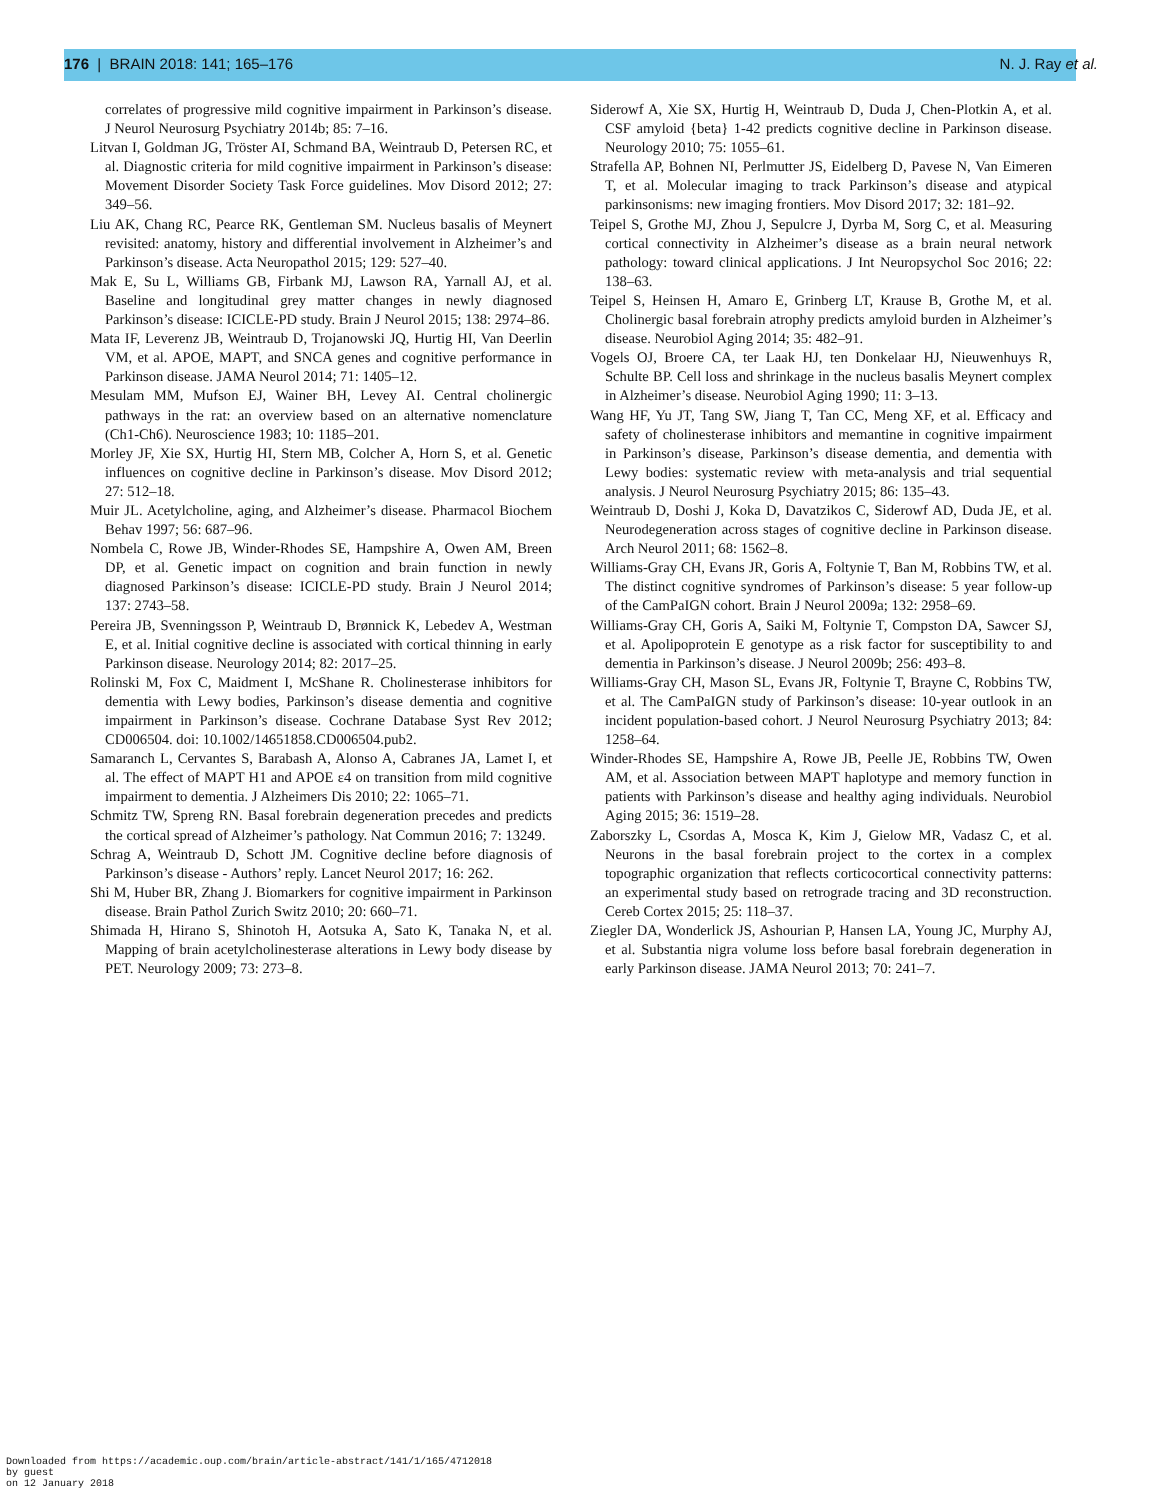176 | BRAIN 2018: 141; 165–176 N. J. Ray et al.
correlates of progressive mild cognitive impairment in Parkinson’s disease. J Neurol Neurosurg Psychiatry 2014b; 85: 7–16.
Litvan I, Goldman JG, Tröster AI, Schmand BA, Weintraub D, Petersen RC, et al. Diagnostic criteria for mild cognitive impairment in Parkinson’s disease: Movement Disorder Society Task Force guidelines. Mov Disord 2012; 27: 349–56.
Liu AK, Chang RC, Pearce RK, Gentleman SM. Nucleus basalis of Meynert revisited: anatomy, history and differential involvement in Alzheimer’s and Parkinson’s disease. Acta Neuropathol 2015; 129: 527–40.
Mak E, Su L, Williams GB, Firbank MJ, Lawson RA, Yarnall AJ, et al. Baseline and longitudinal grey matter changes in newly diagnosed Parkinson’s disease: ICICLE-PD study. Brain J Neurol 2015; 138: 2974–86.
Mata IF, Leverenz JB, Weintraub D, Trojanowski JQ, Hurtig HI, Van Deerlin VM, et al. APOE, MAPT, and SNCA genes and cognitive performance in Parkinson disease. JAMA Neurol 2014; 71: 1405–12.
Mesulam MM, Mufson EJ, Wainer BH, Levey AI. Central cholinergic pathways in the rat: an overview based on an alternative nomenclature (Ch1-Ch6). Neuroscience 1983; 10: 1185–201.
Morley JF, Xie SX, Hurtig HI, Stern MB, Colcher A, Horn S, et al. Genetic influences on cognitive decline in Parkinson’s disease. Mov Disord 2012; 27: 512–18.
Muir JL. Acetylcholine, aging, and Alzheimer’s disease. Pharmacol Biochem Behav 1997; 56: 687–96.
Nombela C, Rowe JB, Winder-Rhodes SE, Hampshire A, Owen AM, Breen DP, et al. Genetic impact on cognition and brain function in newly diagnosed Parkinson’s disease: ICICLE-PD study. Brain J Neurol 2014; 137: 2743–58.
Pereira JB, Svenningsson P, Weintraub D, Brønnick K, Lebedev A, Westman E, et al. Initial cognitive decline is associated with cortical thinning in early Parkinson disease. Neurology 2014; 82: 2017–25.
Rolinski M, Fox C, Maidment I, McShane R. Cholinesterase inhibitors for dementia with Lewy bodies, Parkinson’s disease dementia and cognitive impairment in Parkinson’s disease. Cochrane Database Syst Rev 2012; CD006504. doi: 10.1002/14651858.CD006504.pub2.
Samaranch L, Cervantes S, Barabash A, Alonso A, Cabranes JA, Lamet I, et al. The effect of MAPT H1 and APOE ε4 on transition from mild cognitive impairment to dementia. J Alzheimers Dis 2010; 22: 1065–71.
Schmitz TW, Spreng RN. Basal forebrain degeneration precedes and predicts the cortical spread of Alzheimer’s pathology. Nat Commun 2016; 7: 13249.
Schrag A, Weintraub D, Schott JM. Cognitive decline before diagnosis of Parkinson’s disease - Authors’ reply. Lancet Neurol 2017; 16: 262.
Shi M, Huber BR, Zhang J. Biomarkers for cognitive impairment in Parkinson disease. Brain Pathol Zurich Switz 2010; 20: 660–71.
Shimada H, Hirano S, Shinotoh H, Aotsuka A, Sato K, Tanaka N, et al. Mapping of brain acetylcholinesterase alterations in Lewy body disease by PET. Neurology 2009; 73: 273–8.
Siderowf A, Xie SX, Hurtig H, Weintraub D, Duda J, Chen-Plotkin A, et al. CSF amyloid {beta} 1-42 predicts cognitive decline in Parkinson disease. Neurology 2010; 75: 1055–61.
Strafella AP, Bohnen NI, Perlmutter JS, Eidelberg D, Pavese N, Van Eimeren T, et al. Molecular imaging to track Parkinson’s disease and atypical parkinsonisms: new imaging frontiers. Mov Disord 2017; 32: 181–92.
Teipel S, Grothe MJ, Zhou J, Sepulcre J, Dyrba M, Sorg C, et al. Measuring cortical connectivity in Alzheimer’s disease as a brain neural network pathology: toward clinical applications. J Int Neuropsychol Soc 2016; 22: 138–63.
Teipel S, Heinsen H, Amaro E, Grinberg LT, Krause B, Grothe M, et al. Cholinergic basal forebrain atrophy predicts amyloid burden in Alzheimer’s disease. Neurobiol Aging 2014; 35: 482–91.
Vogels OJ, Broere CA, ter Laak HJ, ten Donkelaar HJ, Nieuwenhuys R, Schulte BP. Cell loss and shrinkage in the nucleus basalis Meynert complex in Alzheimer’s disease. Neurobiol Aging 1990; 11: 3–13.
Wang HF, Yu JT, Tang SW, Jiang T, Tan CC, Meng XF, et al. Efficacy and safety of cholinesterase inhibitors and memantine in cognitive impairment in Parkinson’s disease, Parkinson’s disease dementia, and dementia with Lewy bodies: systematic review with meta-analysis and trial sequential analysis. J Neurol Neurosurg Psychiatry 2015; 86: 135–43.
Weintraub D, Doshi J, Koka D, Davatzikos C, Siderowf AD, Duda JE, et al. Neurodegeneration across stages of cognitive decline in Parkinson disease. Arch Neurol 2011; 68: 1562–8.
Williams-Gray CH, Evans JR, Goris A, Foltynie T, Ban M, Robbins TW, et al. The distinct cognitive syndromes of Parkinson’s disease: 5 year follow-up of the CamPaIGN cohort. Brain J Neurol 2009a; 132: 2958–69.
Williams-Gray CH, Goris A, Saiki M, Foltynie T, Compston DA, Sawcer SJ, et al. Apolipoprotein E genotype as a risk factor for susceptibility to and dementia in Parkinson’s disease. J Neurol 2009b; 256: 493–8.
Williams-Gray CH, Mason SL, Evans JR, Foltynie T, Brayne C, Robbins TW, et al. The CamPaIGN study of Parkinson’s disease: 10-year outlook in an incident population-based cohort. J Neurol Neurosurg Psychiatry 2013; 84: 1258–64.
Winder-Rhodes SE, Hampshire A, Rowe JB, Peelle JE, Robbins TW, Owen AM, et al. Association between MAPT haplotype and memory function in patients with Parkinson’s disease and healthy aging individuals. Neurobiol Aging 2015; 36: 1519–28.
Zaborszky L, Csordas A, Mosca K, Kim J, Gielow MR, Vadasz C, et al. Neurons in the basal forebrain project to the cortex in a complex topographic organization that reflects corticocortical connectivity patterns: an experimental study based on retrograde tracing and 3D reconstruction. Cereb Cortex 2015; 25: 118–37.
Ziegler DA, Wonderlick JS, Ashourian P, Hansen LA, Young JC, Murphy AJ, et al. Substantia nigra volume loss before basal forebrain degeneration in early Parkinson disease. JAMA Neurol 2013; 70: 241–7.
Downloaded from https://academic.oup.com/brain/article-abstract/141/1/165/4712018
by guest
on 12 January 2018